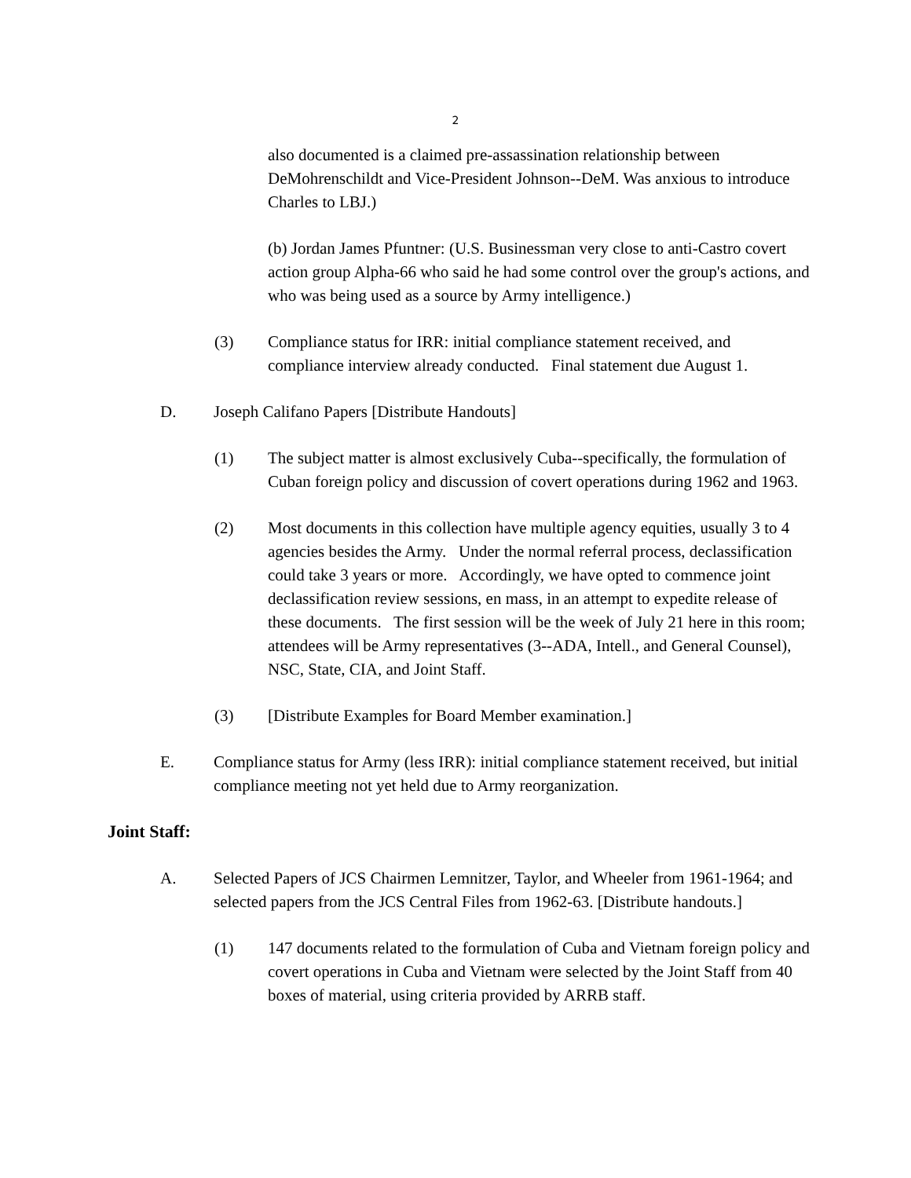2
also documented is a claimed pre-assassination relationship between DeMohrenschildt and Vice-President Johnson--DeM. Was anxious to introduce Charles to LBJ.)
(b) Jordan James Pfuntner: (U.S. Businessman very close to anti-Castro covert action group Alpha-66 who said he had some control over the group's actions, and who was being used as a source by Army intelligence.)
(3) Compliance status for IRR: initial compliance statement received, and compliance interview already conducted. Final statement due August 1.
D. Joseph Califano Papers [Distribute Handouts]
(1) The subject matter is almost exclusively Cuba--specifically, the formulation of Cuban foreign policy and discussion of covert operations during 1962 and 1963.
(2) Most documents in this collection have multiple agency equities, usually 3 to 4 agencies besides the Army. Under the normal referral process, declassification could take 3 years or more. Accordingly, we have opted to commence joint declassification review sessions, en mass, in an attempt to expedite release of these documents. The first session will be the week of July 21 here in this room; attendees will be Army representatives (3--ADA, Intell., and General Counsel), NSC, State, CIA, and Joint Staff.
(3) [Distribute Examples for Board Member examination.]
E. Compliance status for Army (less IRR): initial compliance statement received, but initial compliance meeting not yet held due to Army reorganization.
Joint Staff:
A. Selected Papers of JCS Chairmen Lemnitzer, Taylor, and Wheeler from 1961-1964; and selected papers from the JCS Central Files from 1962-63. [Distribute handouts.]
(1) 147 documents related to the formulation of Cuba and Vietnam foreign policy and covert operations in Cuba and Vietnam were selected by the Joint Staff from 40 boxes of material, using criteria provided by ARRB staff.